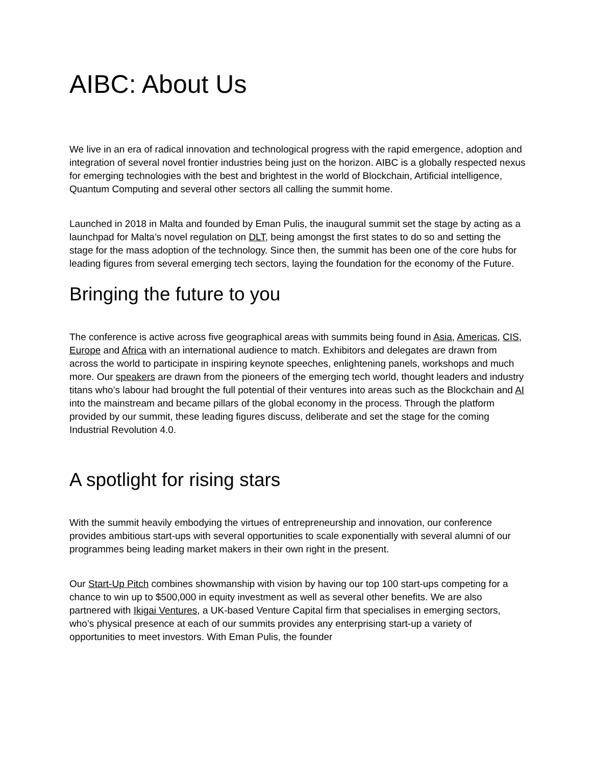AIBC: About Us
We live in an era of radical innovation and technological progress with the rapid emergence, adoption and integration of several novel frontier industries being just on the horizon. AIBC is a globally respected nexus for emerging technologies with the best and brightest in the world of Blockchain, Artificial intelligence, Quantum Computing and several other sectors all calling the summit home.
Launched in 2018 in Malta and founded by Eman Pulis, the inaugural summit set the stage by acting as a launchpad for Malta’s novel regulation on DLT, being amongst the first states to do so and setting the stage for the mass adoption of the technology. Since then, the summit has been one of the core hubs for leading figures from several emerging tech sectors, laying the foundation for the economy of the Future.
Bringing the future to you
The conference is active across five geographical areas with summits being found in Asia, Americas, CIS, Europe and Africa with an international audience to match. Exhibitors and delegates are drawn from across the world to participate in inspiring keynote speeches, enlightening panels, workshops and much more. Our speakers are drawn from the pioneers of the emerging tech world, thought leaders and industry titans who’s labour had brought the full potential of their ventures into areas such as the Blockchain and AI into the mainstream and became pillars of the global economy in the process. Through the platform provided by our summit, these leading figures discuss, deliberate and set the stage for the coming Industrial Revolution 4.0.
A spotlight for rising stars
With the summit heavily embodying the virtues of entrepreneurship and innovation, our conference provides ambitious start-ups with several opportunities to scale exponentially with several alumni of our programmes being leading market makers in their own right in the present.
Our Start-Up Pitch combines showmanship with vision by having our top 100 start-ups competing for a chance to win up to $500,000 in equity investment as well as several other benefits. We are also partnered with Ikigai Ventures, a UK-based Venture Capital firm that specialises in emerging sectors, who’s physical presence at each of our summits provides any enterprising start-up a variety of opportunities to meet investors. With Eman Pulis, the founder